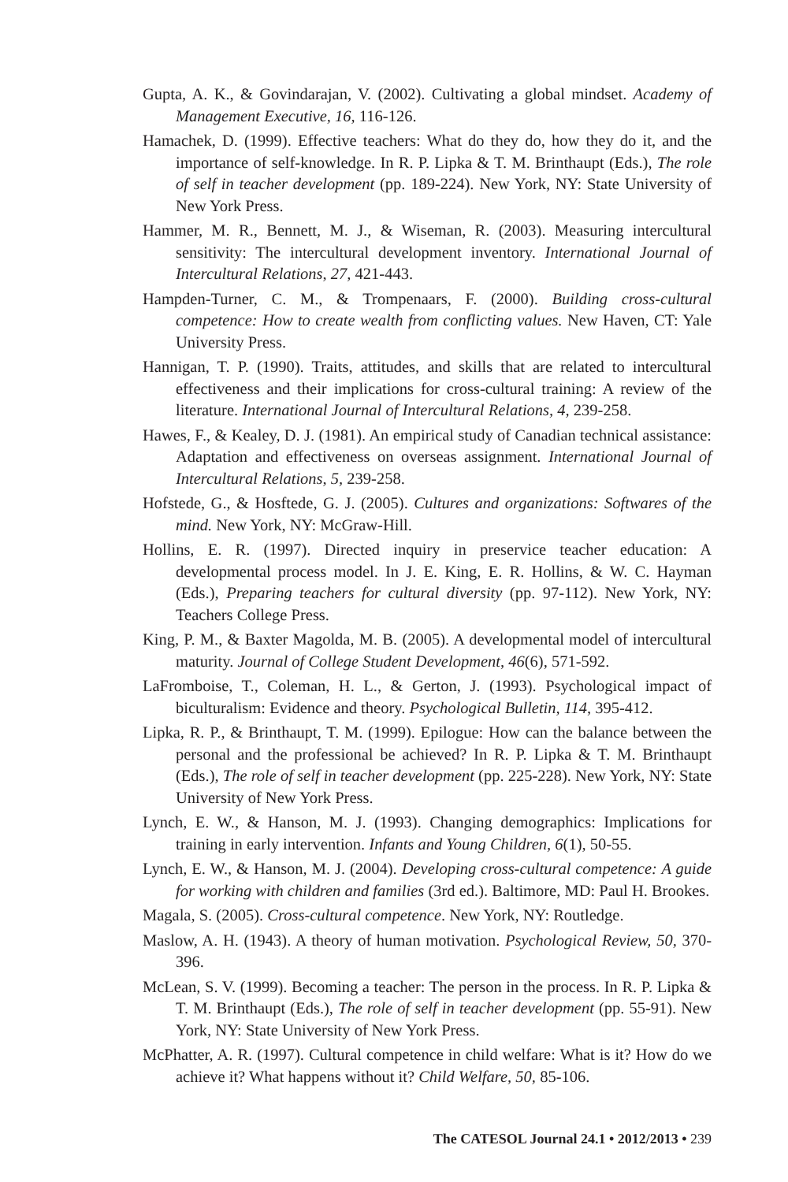Gupta, A. K., & Govindarajan, V. (2002). Cultivating a global mindset. Academy of Management Executive, 16, 116-126.
Hamachek, D. (1999). Effective teachers: What do they do, how they do it, and the importance of self-knowledge. In R. P. Lipka & T. M. Brinthaupt (Eds.), The role of self in teacher development (pp. 189-224). New York, NY: State University of New York Press.
Hammer, M. R., Bennett, M. J., & Wiseman, R. (2003). Measuring intercultural sensitivity: The intercultural development inventory. International Journal of Intercultural Relations, 27, 421-443.
Hampden-Turner, C. M., & Trompenaars, F. (2000). Building cross-cultural competence: How to create wealth from conflicting values. New Haven, CT: Yale University Press.
Hannigan, T. P. (1990). Traits, attitudes, and skills that are related to intercultural effectiveness and their implications for cross-cultural training: A review of the literature. International Journal of Intercultural Relations, 4, 239-258.
Hawes, F., & Kealey, D. J. (1981). An empirical study of Canadian technical assistance: Adaptation and effectiveness on overseas assignment. International Journal of Intercultural Relations, 5, 239-258.
Hofstede, G., & Hosftede, G. J. (2005). Cultures and organizations: Softwares of the mind. New York, NY: McGraw-Hill.
Hollins, E. R. (1997). Directed inquiry in preservice teacher education: A developmental process model. In J. E. King, E. R. Hollins, & W. C. Hayman (Eds.), Preparing teachers for cultural diversity (pp. 97-112). New York, NY: Teachers College Press.
King, P. M., & Baxter Magolda, M. B. (2005). A developmental model of intercultural maturity. Journal of College Student Development, 46(6), 571-592.
LaFromboise, T., Coleman, H. L., & Gerton, J. (1993). Psychological impact of biculturalism: Evidence and theory. Psychological Bulletin, 114, 395-412.
Lipka, R. P., & Brinthaupt, T. M. (1999). Epilogue: How can the balance between the personal and the professional be achieved? In R. P. Lipka & T. M. Brinthaupt (Eds.), The role of self in teacher development (pp. 225-228). New York, NY: State University of New York Press.
Lynch, E. W., & Hanson, M. J. (1993). Changing demographics: Implications for training in early intervention. Infants and Young Children, 6(1), 50-55.
Lynch, E. W., & Hanson, M. J. (2004). Developing cross-cultural competence: A guide for working with children and families (3rd ed.). Baltimore, MD: Paul H. Brookes.
Magala, S. (2005). Cross-cultural competence. New York, NY: Routledge.
Maslow, A. H. (1943). A theory of human motivation. Psychological Review, 50, 370-396.
McLean, S. V. (1999). Becoming a teacher: The person in the process. In R. P. Lipka & T. M. Brinthaupt (Eds.), The role of self in teacher development (pp. 55-91). New York, NY: State University of New York Press.
McPhatter, A. R. (1997). Cultural competence in child welfare: What is it? How do we achieve it? What happens without it? Child Welfare, 50, 85-106.
The CATESOL Journal 24.1 • 2012/2013 • 239